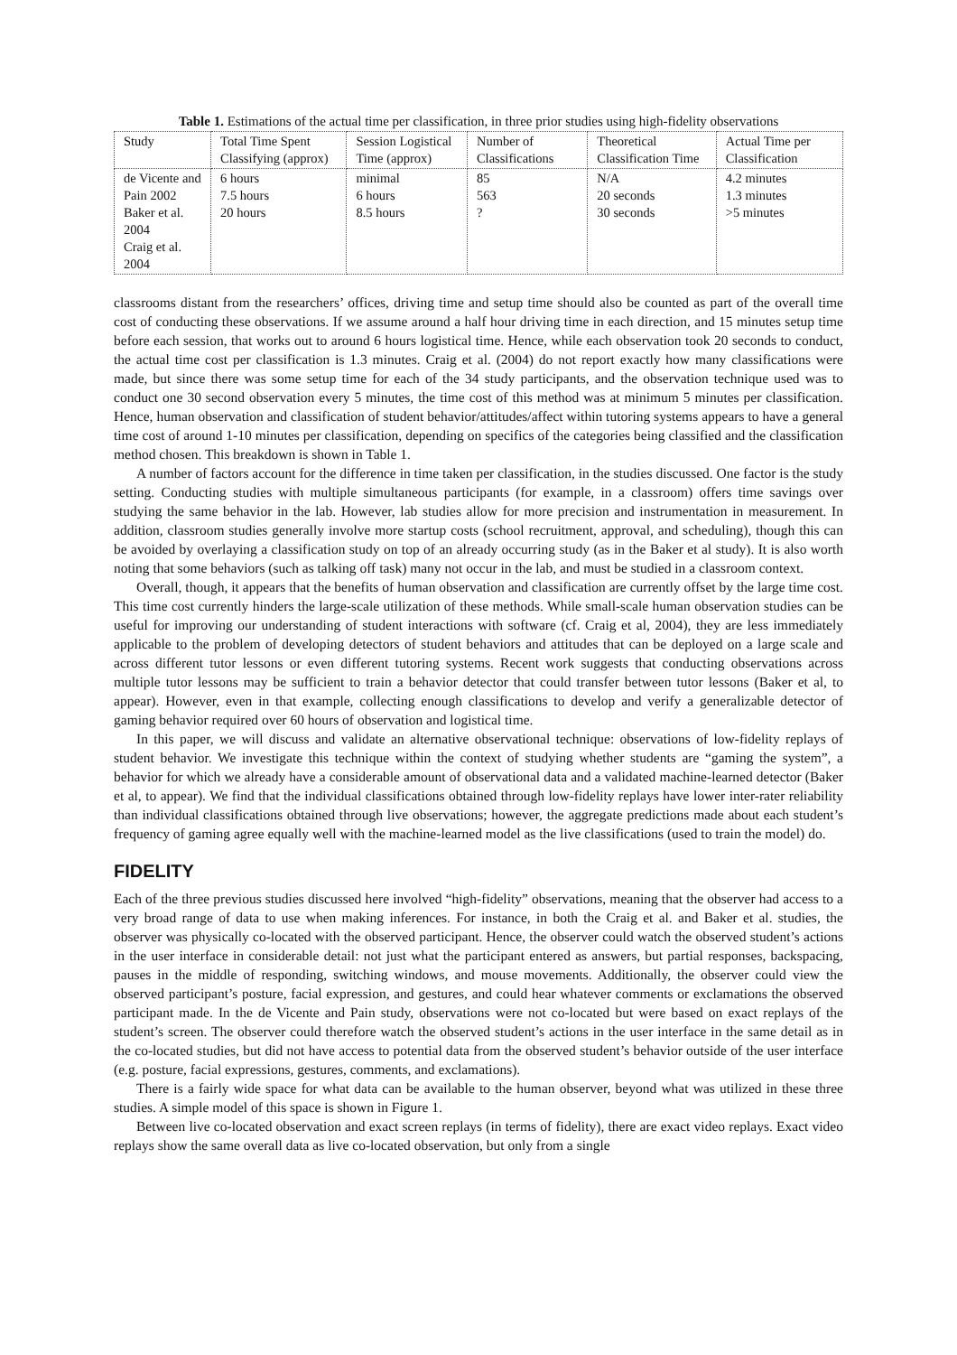Table 1. Estimations of the actual time per classification, in three prior studies using high-fidelity observations
| Study | Total Time Spent Classifying (approx) | Session Logistical Time (approx) | Number of Classifications | Theoretical Classification Time | Actual Time per Classification |
| --- | --- | --- | --- | --- | --- |
| de Vicente and Pain 2002 Baker et al. 2004 Craig et al. 2004 | 6 hours 7.5 hours 20 hours | minimal 6 hours 8.5 hours | 85 563 ? | N/A 20 seconds 30 seconds | 4.2 minutes 1.3 minutes >5 minutes |
classrooms distant from the researchers’ offices, driving time and setup time should also be counted as part of the overall time cost of conducting these observations. If we assume around a half hour driving time in each direction, and 15 minutes setup time before each session, that works out to around 6 hours logistical time. Hence, while each observation took 20 seconds to conduct, the actual time cost per classification is 1.3 minutes. Craig et al. (2004) do not report exactly how many classifications were made, but since there was some setup time for each of the 34 study participants, and the observation technique used was to conduct one 30 second observation every 5 minutes, the time cost of this method was at minimum 5 minutes per classification. Hence, human observation and classification of student behavior/attitudes/affect within tutoring systems appears to have a general time cost of around 1-10 minutes per classification, depending on specifics of the categories being classified and the classification method chosen. This breakdown is shown in Table 1.
A number of factors account for the difference in time taken per classification, in the studies discussed. One factor is the study setting. Conducting studies with multiple simultaneous participants (for example, in a classroom) offers time savings over studying the same behavior in the lab. However, lab studies allow for more precision and instrumentation in measurement. In addition, classroom studies generally involve more startup costs (school recruitment, approval, and scheduling), though this can be avoided by overlaying a classification study on top of an already occurring study (as in the Baker et al study). It is also worth noting that some behaviors (such as talking off task) many not occur in the lab, and must be studied in a classroom context.
Overall, though, it appears that the benefits of human observation and classification are currently offset by the large time cost. This time cost currently hinders the large-scale utilization of these methods. While small-scale human observation studies can be useful for improving our understanding of student interactions with software (cf. Craig et al, 2004), they are less immediately applicable to the problem of developing detectors of student behaviors and attitudes that can be deployed on a large scale and across different tutor lessons or even different tutoring systems. Recent work suggests that conducting observations across multiple tutor lessons may be sufficient to train a behavior detector that could transfer between tutor lessons (Baker et al, to appear). However, even in that example, collecting enough classifications to develop and verify a generalizable detector of gaming behavior required over 60 hours of observation and logistical time.
In this paper, we will discuss and validate an alternative observational technique: observations of low-fidelity replays of student behavior. We investigate this technique within the context of studying whether students are “gaming the system”, a behavior for which we already have a considerable amount of observational data and a validated machine-learned detector (Baker et al, to appear). We find that the individual classifications obtained through low-fidelity replays have lower inter-rater reliability than individual classifications obtained through live observations; however, the aggregate predictions made about each student’s frequency of gaming agree equally well with the machine-learned model as the live classifications (used to train the model) do.
FIDELITY
Each of the three previous studies discussed here involved “high-fidelity” observations, meaning that the observer had access to a very broad range of data to use when making inferences. For instance, in both the Craig et al. and Baker et al. studies, the observer was physically co-located with the observed participant. Hence, the observer could watch the observed student’s actions in the user interface in considerable detail: not just what the participant entered as answers, but partial responses, backspacing, pauses in the middle of responding, switching windows, and mouse movements. Additionally, the observer could view the observed participant’s posture, facial expression, and gestures, and could hear whatever comments or exclamations the observed participant made. In the de Vicente and Pain study, observations were not co-located but were based on exact replays of the student’s screen. The observer could therefore watch the observed student’s actions in the user interface in the same detail as in the co-located studies, but did not have access to potential data from the observed student’s behavior outside of the user interface (e.g. posture, facial expressions, gestures, comments, and exclamations).
There is a fairly wide space for what data can be available to the human observer, beyond what was utilized in these three studies. A simple model of this space is shown in Figure 1.
Between live co-located observation and exact screen replays (in terms of fidelity), there are exact video replays. Exact video replays show the same overall data as live co-located observation, but only from a single